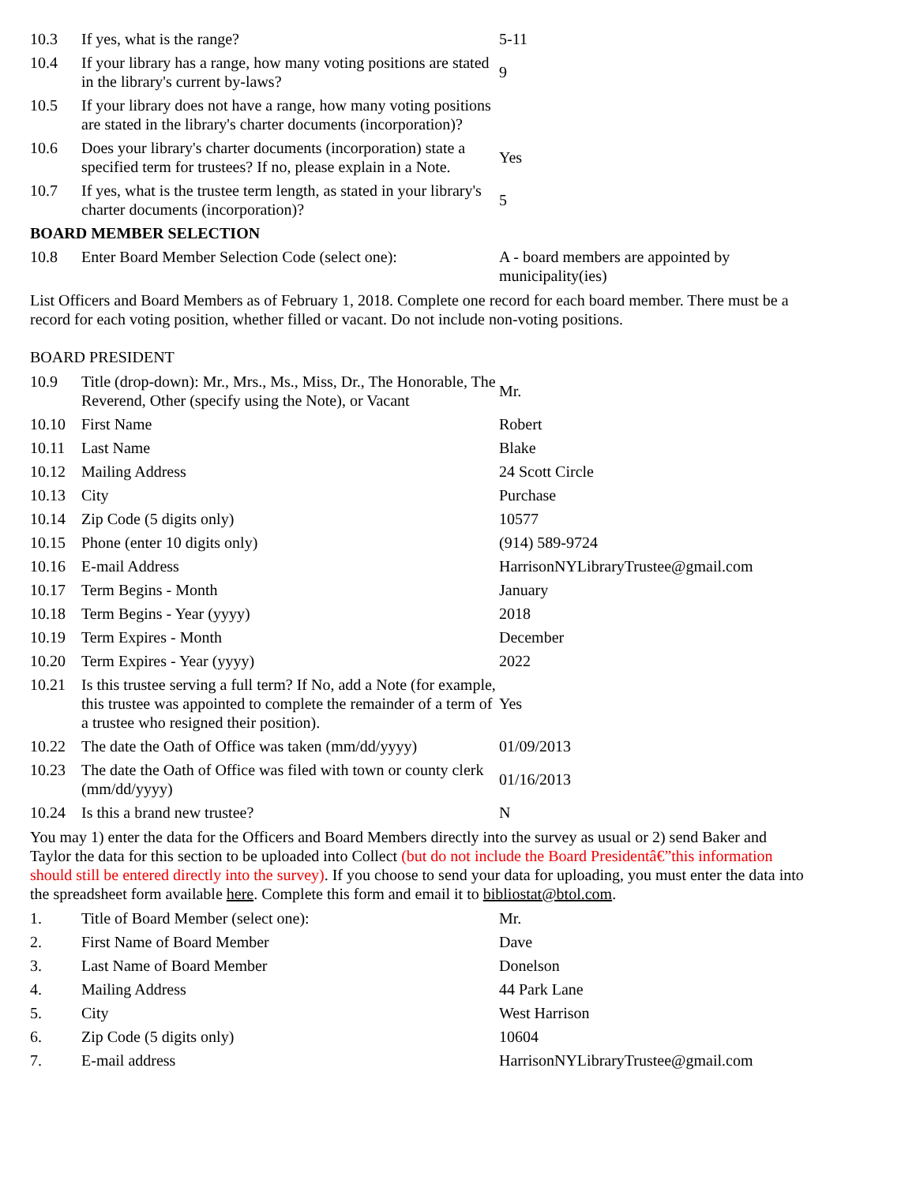| 10.3 | If yes, what is the range? | 5-11 |
| 10.4 | If your library has a range, how many voting positions are stated in the library's current by-laws? | 9 |
| 10.5 | If your library does not have a range, how many voting positions are stated in the library's charter documents (incorporation)? | |
| 10.6 | Does your library's charter documents (incorporation) state a specified term for trustees? If no, please explain in a Note. | Yes |
| 10.7 | If yes, what is the trustee term length, as stated in your library's charter documents (incorporation)? | 5 |
| BOARD MEMBER SELECTION | | |
| 10.8 | Enter Board Member Selection Code (select one): | A - board members are appointed by municipality(ies) |
List Officers and Board Members as of February 1, 2018. Complete one record for each board member. There must be a record for each voting position, whether filled or vacant. Do not include non-voting positions.
BOARD PRESIDENT
| 10.9 | Title (drop-down): Mr., Mrs., Ms., Miss, Dr., The Honorable, The Reverend, Other (specify using the Note), or Vacant | Mr. |
| 10.10 | First Name | Robert |
| 10.11 | Last Name | Blake |
| 10.12 | Mailing Address | 24 Scott Circle |
| 10.13 | City | Purchase |
| 10.14 | Zip Code (5 digits only) | 10577 |
| 10.15 | Phone (enter 10 digits only) | (914) 589-9724 |
| 10.16 | E-mail Address | HarrisonNYLibraryTrustee@gmail.com |
| 10.17 | Term Begins - Month | January |
| 10.18 | Term Begins - Year (yyyy) | 2018 |
| 10.19 | Term Expires - Month | December |
| 10.20 | Term Expires - Year (yyyy) | 2022 |
| 10.21 | Is this trustee serving a full term? If No, add a Note (for example, this trustee was appointed to complete the remainder of a term of a trustee who resigned their position). | Yes |
| 10.22 | The date the Oath of Office was taken (mm/dd/yyyy) | 01/09/2013 |
| 10.23 | The date the Oath of Office was filed with town or county clerk (mm/dd/yyyy) | 01/16/2013 |
| 10.24 | Is this a brand new trustee? | N |
You may 1) enter the data for the Officers and Board Members directly into the survey as usual or 2) send Baker and Taylor the data for this section to be uploaded into Collect (but do not include the Board Presidentâ€”this information should still be entered directly into the survey). If you choose to send your data for uploading, you must enter the data into the spreadsheet form available here. Complete this form and email it to bibliostat@btol.com.
| 1. | Title of Board Member (select one): | Mr. |
| 2. | First Name of Board Member | Dave |
| 3. | Last Name of Board Member | Donelson |
| 4. | Mailing Address | 44 Park Lane |
| 5. | City | West Harrison |
| 6. | Zip Code (5 digits only) | 10604 |
| 7. | E-mail address | HarrisonNYLibraryTrustee@gmail.com |